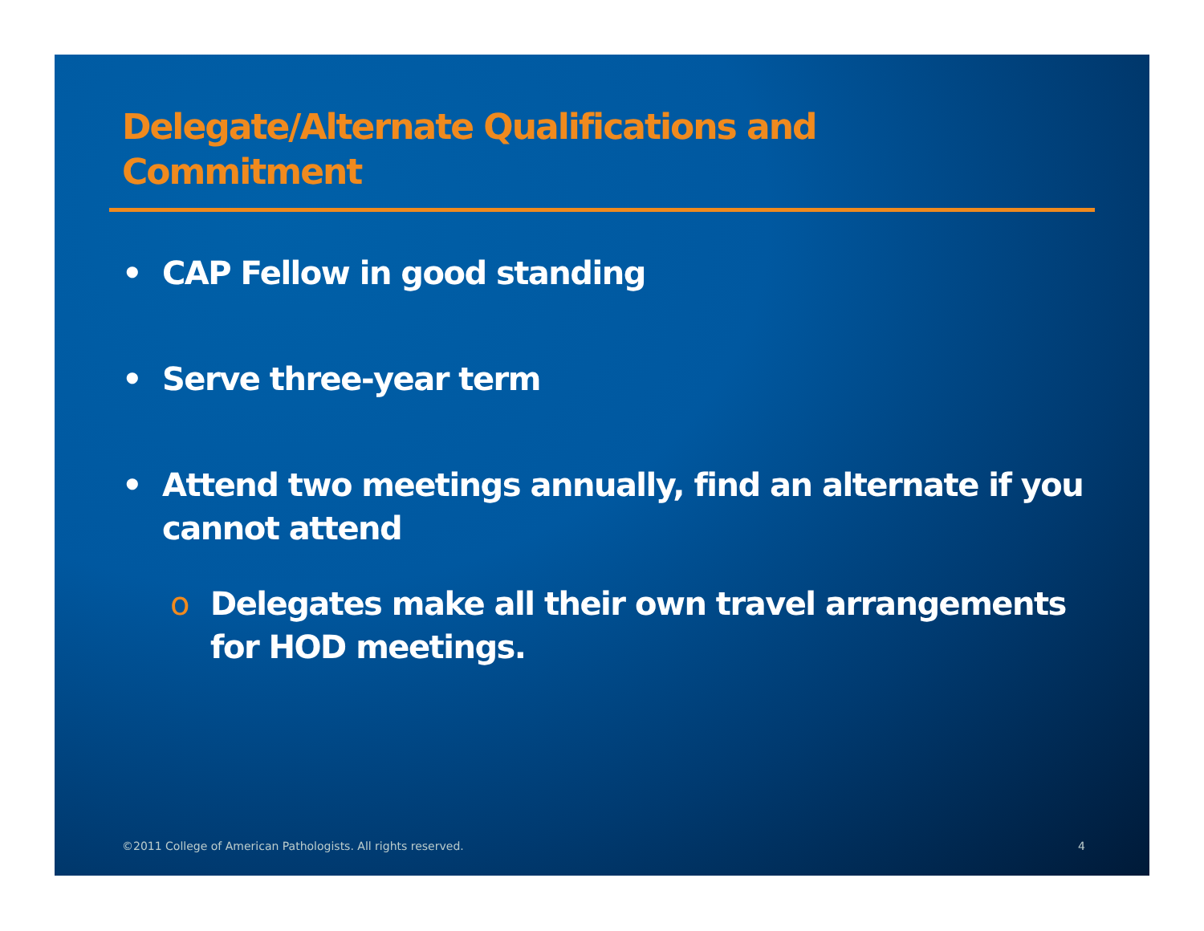Delegate/Alternate Qualifications and Commitment
• CAP Fellow in good standing
• Serve three-year term
• Attend two meetings annually, find an alternate if you cannot attend
o Delegates make all their own travel arrangements for HOD meetings.
©2011 College of American Pathologists. All rights reserved.
4